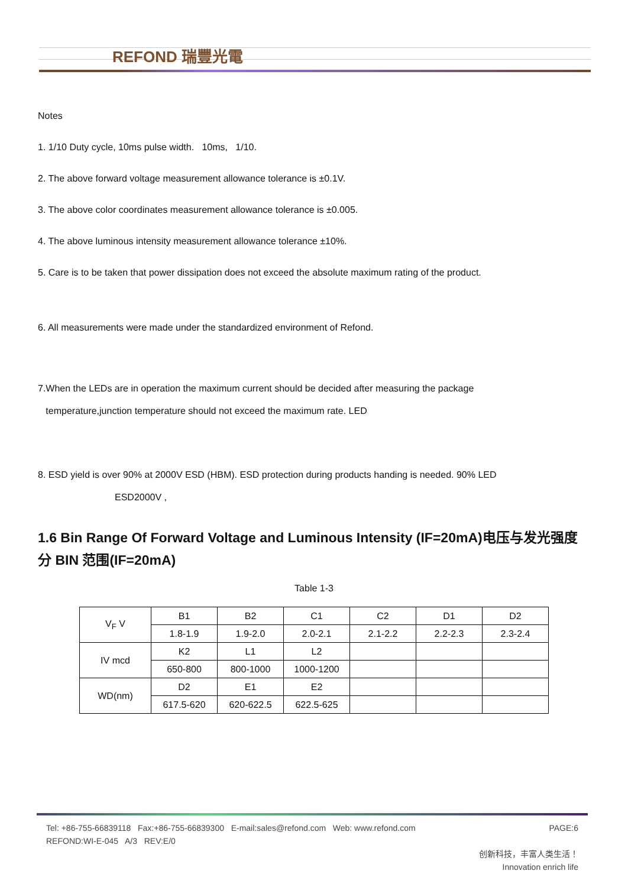REFOND 瑞豐光電
Notes
1. 1/10 Duty cycle, 10ms pulse width. 10ms, 1/10.
2. The above forward voltage measurement allowance tolerance is ±0.1V.
3. The above color coordinates measurement allowance tolerance is ±0.005.
4. The above luminous intensity measurement allowance tolerance ±10%.
5. Care is to be taken that power dissipation does not exceed the absolute maximum rating of the product.
6. All measurements were made under the standardized environment of Refond.
7.When the LEDs are in operation the maximum current should be decided after measuring the package
temperature,junction temperature should not exceed the maximum rate. LED
8. ESD yield is over 90% at 2000V ESD (HBM). ESD protection during products handing is needed. 90% LED
ESD2000V ,
1.6 Bin Range Of Forward Voltage and Luminous Intensity (IF=20mA)电压与发光强度分 BIN 范围(IF=20mA)
Table 1-3
| V<sub>F</sub> V | B1 | B2 | C1 | C2 | D1 | D2 |
| | 1.8-1.9 | 1.9-2.0 | 2.0-2.1 | 2.1-2.2 | 2.2-2.3 | 2.3-2.4 |
| IV mcd | K2 | L1 | L2 | | | |
| | 650-800 | 800-1000 | 1000-1200 | | | |
| WD(nm) | D2 | E1 | E2 | | | |
| | 617.5-620 | 620-622.5 | 622.5-625 | | | |
Tel: +86-755-66839118 Fax:+86-755-66839300 E-mail:sales@refond.com Web: www.refond.com PAGE:6
REFOND:WI-E-045 A/3 REV:E/0
创新科技，丰富人类生活！
Innovation enrich life